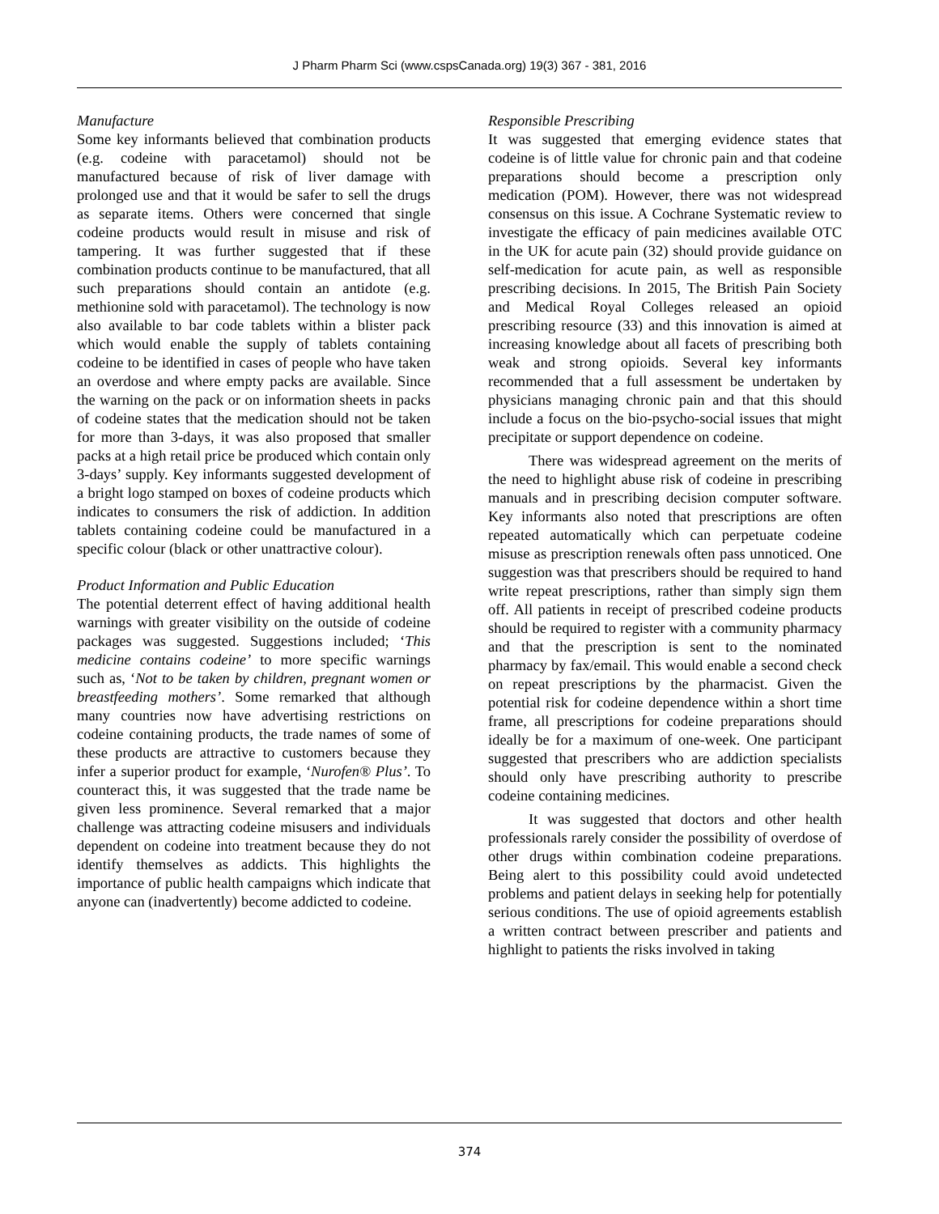J Pharm Pharm Sci (www.cspsCanada.org) 19(3) 367 - 381, 2016
Manufacture
Some key informants believed that combination products (e.g. codeine with paracetamol) should not be manufactured because of risk of liver damage with prolonged use and that it would be safer to sell the drugs as separate items. Others were concerned that single codeine products would result in misuse and risk of tampering. It was further suggested that if these combination products continue to be manufactured, that all such preparations should contain an antidote (e.g. methionine sold with paracetamol). The technology is now also available to bar code tablets within a blister pack which would enable the supply of tablets containing codeine to be identified in cases of people who have taken an overdose and where empty packs are available. Since the warning on the pack or on information sheets in packs of codeine states that the medication should not be taken for more than 3-days, it was also proposed that smaller packs at a high retail price be produced which contain only 3-days’ supply. Key informants suggested development of a bright logo stamped on boxes of codeine products which indicates to consumers the risk of addiction. In addition tablets containing codeine could be manufactured in a specific colour (black or other unattractive colour).
Product Information and Public Education
The potential deterrent effect of having additional health warnings with greater visibility on the outside of codeine packages was suggested. Suggestions included; ‘This medicine contains codeine’ to more specific warnings such as, ‘Not to be taken by children, pregnant women or breastfeeding mothers’. Some remarked that although many countries now have advertising restrictions on codeine containing products, the trade names of some of these products are attractive to customers because they infer a superior product for example, ‘Nurofen® Plus’. To counteract this, it was suggested that the trade name be given less prominence. Several remarked that a major challenge was attracting codeine misusers and individuals dependent on codeine into treatment because they do not identify themselves as addicts. This highlights the importance of public health campaigns which indicate that anyone can (inadvertently) become addicted to codeine.
Responsible Prescribing
It was suggested that emerging evidence states that codeine is of little value for chronic pain and that codeine preparations should become a prescription only medication (POM). However, there was not widespread consensus on this issue. A Cochrane Systematic review to investigate the efficacy of pain medicines available OTC in the UK for acute pain (32) should provide guidance on self-medication for acute pain, as well as responsible prescribing decisions. In 2015, The British Pain Society and Medical Royal Colleges released an opioid prescribing resource (33) and this innovation is aimed at increasing knowledge about all facets of prescribing both weak and strong opioids. Several key informants recommended that a full assessment be undertaken by physicians managing chronic pain and that this should include a focus on the bio-psycho-social issues that might precipitate or support dependence on codeine.
There was widespread agreement on the merits of the need to highlight abuse risk of codeine in prescribing manuals and in prescribing decision computer software. Key informants also noted that prescriptions are often repeated automatically which can perpetuate codeine misuse as prescription renewals often pass unnoticed. One suggestion was that prescribers should be required to hand write repeat prescriptions, rather than simply sign them off. All patients in receipt of prescribed codeine products should be required to register with a community pharmacy and that the prescription is sent to the nominated pharmacy by fax/email. This would enable a second check on repeat prescriptions by the pharmacist. Given the potential risk for codeine dependence within a short time frame, all prescriptions for codeine preparations should ideally be for a maximum of one-week. One participant suggested that prescribers who are addiction specialists should only have prescribing authority to prescribe codeine containing medicines.
It was suggested that doctors and other health professionals rarely consider the possibility of overdose of other drugs within combination codeine preparations. Being alert to this possibility could avoid undetected problems and patient delays in seeking help for potentially serious conditions. The use of opioid agreements establish a written contract between prescriber and patients and highlight to patients the risks involved in taking
374